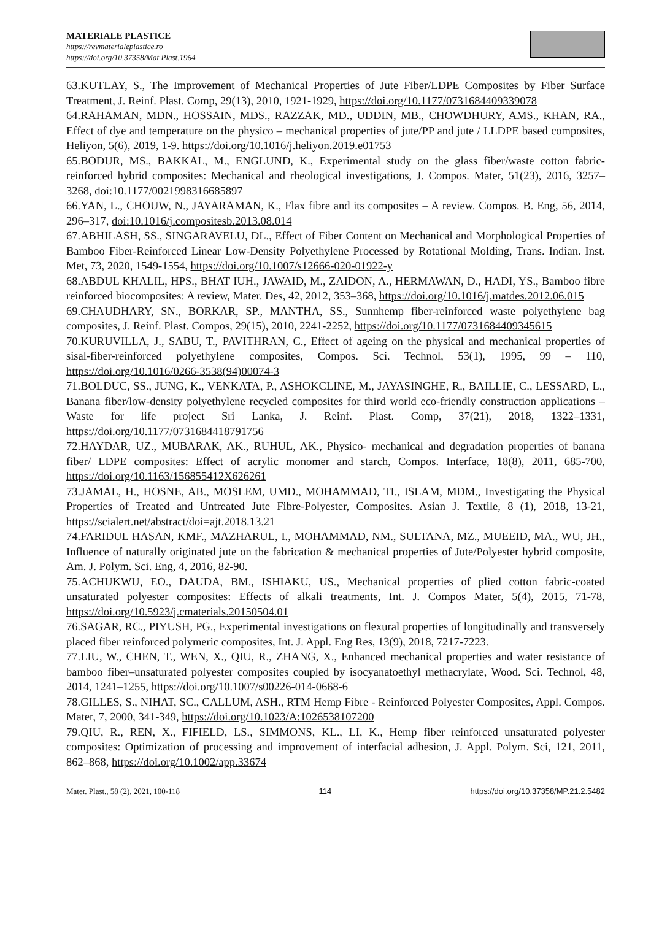MATERIALE PLASTICE
https://revmaterialeplastice.ro
https://doi.org/10.37358/Mat.Plast.1964
63.KUTLAY, S., The Improvement of Mechanical Properties of Jute Fiber/LDPE Composites by Fiber Surface Treatment, J. Reinf. Plast. Comp, 29(13), 2010, 1921-1929, https://doi.org/10.1177/0731684409339078
64.RAHAMAN, MDN., HOSSAIN, MDS., RAZZAK, MD., UDDIN, MB., CHOWDHURY, AMS., KHAN, RA., Effect of dye and temperature on the physico – mechanical properties of jute/PP and jute / LLDPE based composites, Heliyon, 5(6), 2019, 1-9. https://doi.org/10.1016/j.heliyon.2019.e01753
65.BODUR, MS., BAKKAL, M., ENGLUND, K., Experimental study on the glass fiber/waste cotton fabric-reinforced hybrid composites: Mechanical and rheological investigations, J. Compos. Mater, 51(23), 2016, 3257–3268, doi:10.1177/0021998316685897
66.YAN, L., CHOUW, N., JAYARAMAN, K., Flax fibre and its composites – A review. Compos. B. Eng, 56, 2014, 296–317, doi:10.1016/j.compositesb.2013.08.014
67.ABHILASH, SS., SINGARAVELU, DL., Effect of Fiber Content on Mechanical and Morphological Properties of Bamboo Fiber-Reinforced Linear Low-Density Polyethylene Processed by Rotational Molding, Trans. Indian. Inst. Met, 73, 2020, 1549-1554, https://doi.org/10.1007/s12666-020-01922-y
68.ABDUL KHALIL, HPS., BHAT IUH., JAWAID, M., ZAIDON, A., HERMAWAN, D., HADI, YS., Bamboo fibre reinforced biocomposites: A review, Mater. Des, 42, 2012, 353–368, https://doi.org/10.1016/j.matdes.2012.06.015
69.CHAUDHARY, SN., BORKAR, SP., MANTHA, SS., Sunnhemp fiber-reinforced waste polyethylene bag composites, J. Reinf. Plast. Compos, 29(15), 2010, 2241-2252, https://doi.org/10.1177/0731684409345615
70.KURUVILLA, J., SABU, T., PAVITHRAN, C., Effect of ageing on the physical and mechanical properties of sisal-fiber-reinforced polyethylene composites, Compos. Sci. Technol, 53(1), 1995, 99 – 110, https://doi.org/10.1016/0266-3538(94)00074-3
71.BOLDUC, SS., JUNG, K., VENKATA, P., ASHOKCLINE, M., JAYASINGHE, R., BAILLIE, C., LESSARD, L., Banana fiber/low-density polyethylene recycled composites for third world eco-friendly construction applications – Waste for life project Sri Lanka, J. Reinf. Plast. Comp, 37(21), 2018, 1322–1331, https://doi.org/10.1177/0731684418791756
72.HAYDAR, UZ., MUBARAK, AK., RUHUL, AK., Physico- mechanical and degradation properties of banana fiber/ LDPE composites: Effect of acrylic monomer and starch, Compos. Interface, 18(8), 2011, 685-700, https://doi.org/10.1163/156855412X626261
73.JAMAL, H., HOSNE, AB., MOSLEM, UMD., MOHAMMAD, TI., ISLAM, MDM., Investigating the Physical Properties of Treated and Untreated Jute Fibre-Polyester, Composites. Asian J. Textile, 8 (1), 2018, 13-21, https://scialert.net/abstract/doi=ajt.2018.13.21
74.FARIDUL HASAN, KMF., MAZHARUL, I., MOHAMMAD, NM., SULTANA, MZ., MUEEID, MA., WU, JH., Influence of naturally originated jute on the fabrication & mechanical properties of Jute/Polyester hybrid composite, Am. J. Polym. Sci. Eng, 4, 2016, 82-90.
75.ACHUKWU, EO., DAUDA, BM., ISHIAKU, US., Mechanical properties of plied cotton fabric-coated unsaturated polyester composites: Effects of alkali treatments, Int. J. Compos Mater, 5(4), 2015, 71-78, https://doi.org/10.5923/j.cmaterials.20150504.01
76.SAGAR, RC., PIYUSH, PG., Experimental investigations on flexural properties of longitudinally and transversely placed fiber reinforced polymeric composites, Int. J. Appl. Eng Res, 13(9), 2018, 7217-7223.
77.LIU, W., CHEN, T., WEN, X., QIU, R., ZHANG, X., Enhanced mechanical properties and water resistance of bamboo fiber–unsaturated polyester composites coupled by isocyanatoethyl methacrylate, Wood. Sci. Technol, 48, 2014, 1241–1255, https://doi.org/10.1007/s00226-014-0668-6
78.GILLES, S., NIHAT, SC., CALLUM, ASH., RTM Hemp Fibre - Reinforced Polyester Composites, Appl. Compos. Mater, 7, 2000, 341-349, https://doi.org/10.1023/A:1026538107200
79.QIU, R., REN, X., FIFIELD, LS., SIMMONS, KL., LI, K., Hemp fiber reinforced unsaturated polyester composites: Optimization of processing and improvement of interfacial adhesion, J. Appl. Polym. Sci, 121, 2011, 862–868, https://doi.org/10.1002/app.33674
Mater. Plast., 58 (2), 2021, 100-118 114 https://doi.org/10.37358/MP.21.2.5482